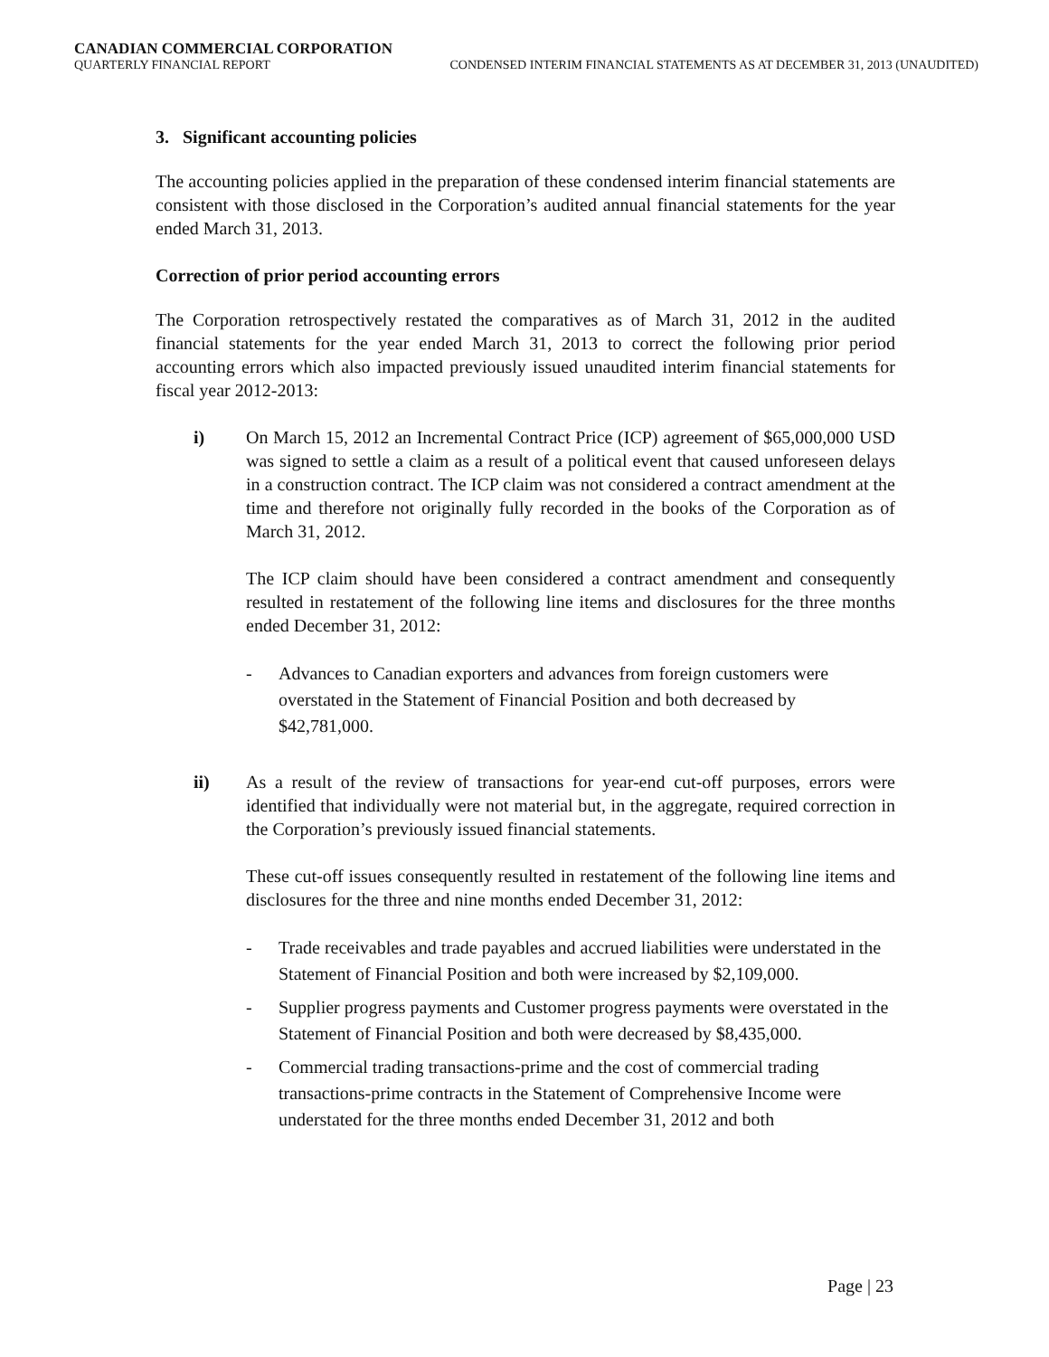CANADIAN COMMERCIAL CORPORATION
QUARTERLY FINANCIAL REPORT CONDENSED INTERIM FINANCIAL STATEMENTS AS AT DECEMBER 31, 2013 (UNAUDITED)
3. Significant accounting policies
The accounting policies applied in the preparation of these condensed interim financial statements are consistent with those disclosed in the Corporation’s audited annual financial statements for the year ended March 31, 2013.
Correction of prior period accounting errors
The Corporation retrospectively restated the comparatives as of March 31, 2012 in the audited financial statements for the year ended March 31, 2013 to correct the following prior period accounting errors which also impacted previously issued unaudited interim financial statements for fiscal year 2012-2013:
i) On March 15, 2012 an Incremental Contract Price (ICP) agreement of $65,000,000 USD was signed to settle a claim as a result of a political event that caused unforeseen delays in a construction contract. The ICP claim was not considered a contract amendment at the time and therefore not originally fully recorded in the books of the Corporation as of March 31, 2012.
The ICP claim should have been considered a contract amendment and consequently resulted in restatement of the following line items and disclosures for the three months ended December 31, 2012:
- Advances to Canadian exporters and advances from foreign customers were overstated in the Statement of Financial Position and both decreased by $42,781,000.
ii) As a result of the review of transactions for year-end cut-off purposes, errors were identified that individually were not material but, in the aggregate, required correction in the Corporation’s previously issued financial statements.
These cut-off issues consequently resulted in restatement of the following line items and disclosures for the three and nine months ended December 31, 2012:
- Trade receivables and trade payables and accrued liabilities were understated in the Statement of Financial Position and both were increased by $2,109,000.
- Supplier progress payments and Customer progress payments were overstated in the Statement of Financial Position and both were decreased by $8,435,000.
- Commercial trading transactions-prime and the cost of commercial trading transactions-prime contracts in the Statement of Comprehensive Income were understated for the three months ended December 31, 2012 and both
Page | 23